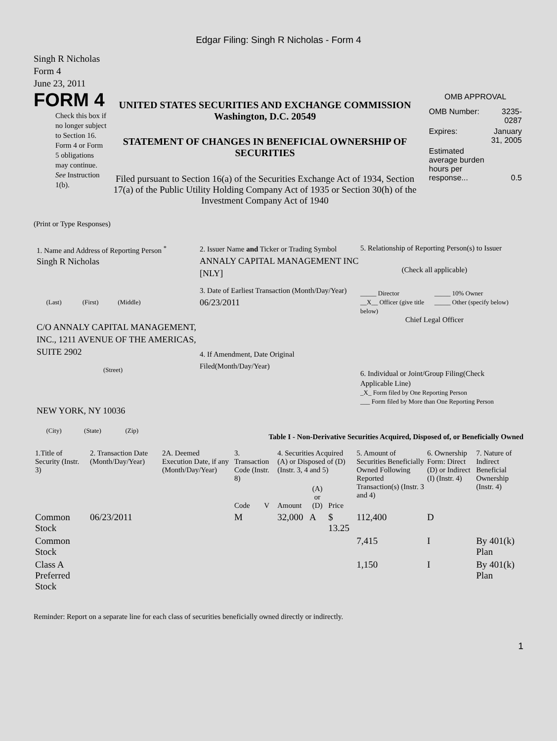Edgar Filing: Singh R Nicholas - Form 4
Singh R Nicholas
Form 4
June 23, 2011
FORM 4
Check this box if no longer subject to Section 16. Form 4 or Form 5 obligations may continue. See Instruction 1(b).
UNITED STATES SECURITIES AND EXCHANGE COMMISSION
Washington, D.C. 20549
STATEMENT OF CHANGES IN BENEFICIAL OWNERSHIP OF SECURITIES
Filed pursuant to Section 16(a) of the Securities Exchange Act of 1934, Section 17(a) of the Public Utility Holding Company Act of 1935 or Section 30(h) of the Investment Company Act of 1940
OMB APPROVAL
| OMB Number: | 3235-0287 |
| Expires: | January 31, 2005 |
| Estimated average burden hours per response... | 0.5 |
(Print or Type Responses)
1. Name and Address of Reporting Person <sup>*</sup>
Singh R Nicholas
(Last) (First) (Middle)
C/O ANNALY CAPITAL MANAGEMENT, INC., 1211 AVENUE OF THE AMERICAS, SUITE 2902
(Street)
NEW YORK, NY 10036
(City) (State) (Zip)
2. Issuer Name and Ticker or Trading Symbol
ANNALY CAPITAL MANAGEMENT INC [NLY]
3. Date of Earliest Transaction (Month/Day/Year)
06/23/2011
4. If Amendment, Date Original Filed(Month/Day/Year)
5. Relationship of Reporting Person(s) to Issuer
(Check all applicable)
_____ Director
_____ 10% Owner
__X__ Officer (give title below)
_____ Other (specify below)
Chief Legal Officer
6. Individual or Joint/Group Filing(Check Applicable Line)
_X_ Form filed by One Reporting Person
___ Form filed by More than One Reporting Person
Table I - Non-Derivative Securities Acquired, Disposed of, or Beneficially Owned
| 1.Title of Security (Instr. 3) | 2. Transaction Date (Month/Day/Year) | 2A. Deemed Execution Date, if any (Month/Day/Year) | 3. Transaction Code (Instr. 8) | | 4. Securities Acquired (A) or Disposed of (D) (Instr. 3, 4 and 5) | | | 5. Amount of Securities Beneficially Owned Following Reported Transaction(s) (Instr. 3 and 4) | 6. Ownership Form: Direct (D) or Indirect (I) (Instr. 4) | 7. Nature of Indirect Beneficial Ownership (Instr. 4) |
| --- | --- | --- | --- | --- | --- | --- | --- | --- | --- | --- |
| | | | Code | V | Amount | (A) or (D) | Price | | | |
| Common Stock | 06/23/2011 | | M | | 32,000 | A | $ 13.25 | 112,400 | D | |
| Common Stock | | | | | | | | 7,415 | I | By 401(k) Plan |
| Class A Preferred Stock | | | | | | | | 1,150 | I | By 401(k) Plan |
Reminder: Report on a separate line for each class of securities beneficially owned directly or indirectly.
1